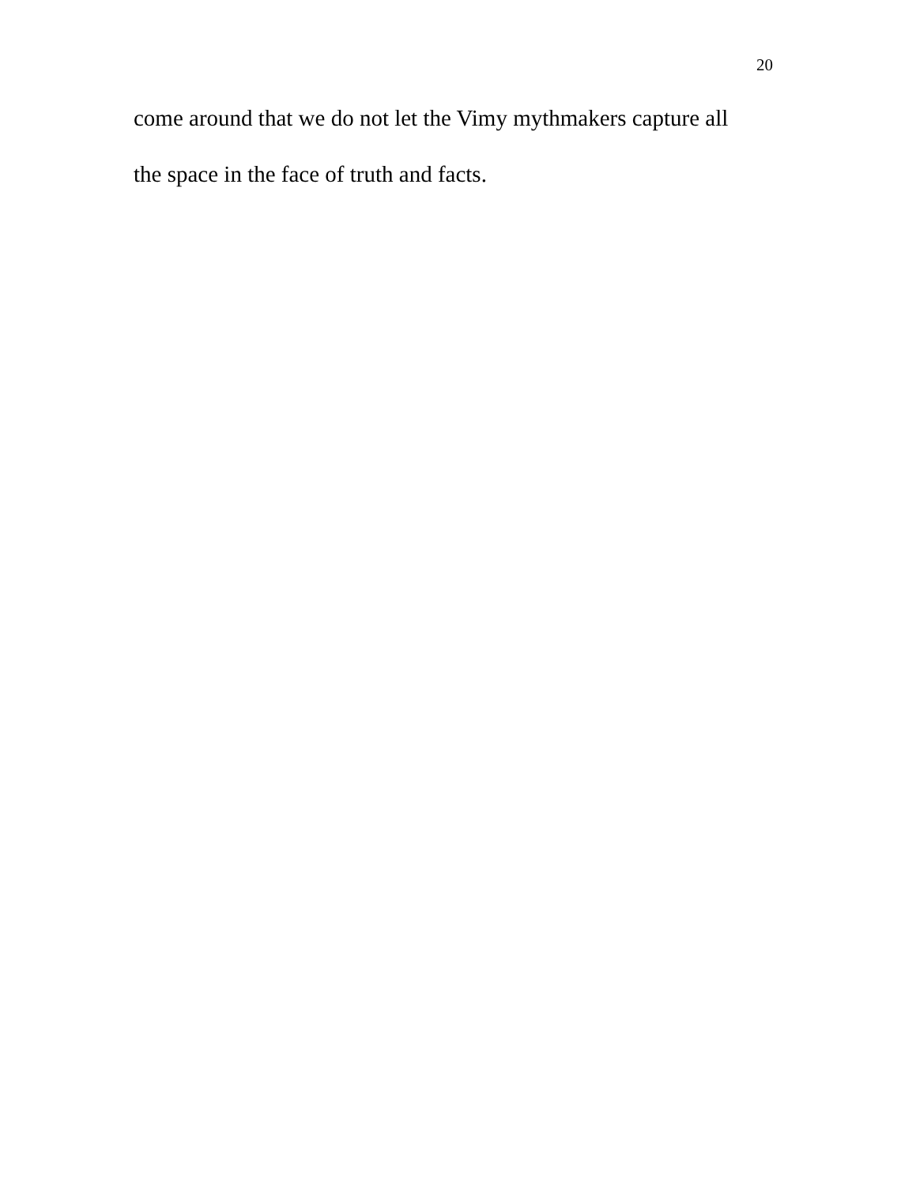20
come around that we do not let the Vimy mythmakers capture all
the space in the face of truth and facts.